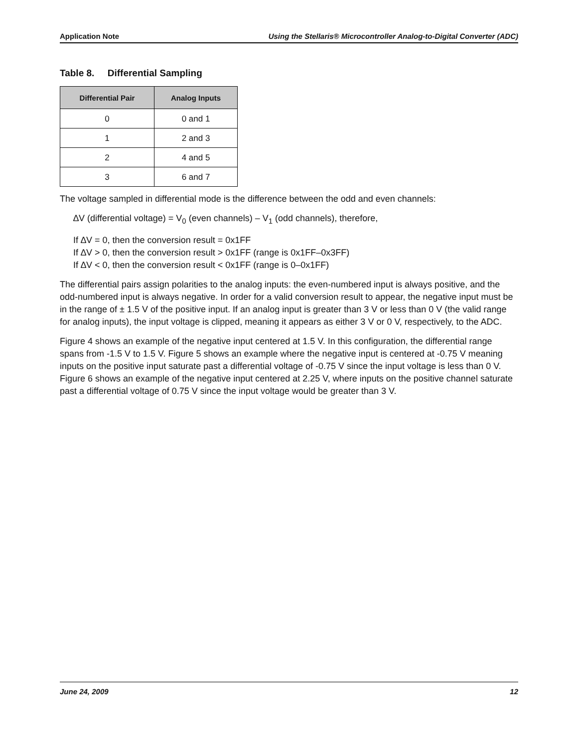Application Note Using the Stellaris® Microcontroller Analog-to-Digital Converter (ADC)
Table 8. Differential Sampling
| Differential Pair | Analog Inputs |
| --- | --- |
| 0 | 0 and 1 |
| 1 | 2 and 3 |
| 2 | 4 and 5 |
| 3 | 6 and 7 |
The voltage sampled in differential mode is the difference between the odd and even channels:
∆V (differential voltage) = V<sub>0</sub> (even channels) – V<sub>1</sub> (odd channels), therefore,
If ∆V = 0, then the conversion result = 0x1FF
If ∆V > 0, then the conversion result > 0x1FF (range is 0x1FF–0x3FF)
If ∆V < 0, then the conversion result < 0x1FF (range is 0–0x1FF)
The differential pairs assign polarities to the analog inputs: the even-numbered input is always positive, and the odd-numbered input is always negative. In order for a valid conversion result to appear, the negative input must be in the range of ± 1.5 V of the positive input. If an analog input is greater than 3 V or less than 0 V (the valid range for analog inputs), the input voltage is clipped, meaning it appears as either 3 V or 0 V, respectively, to the ADC.
Figure 4 shows an example of the negative input centered at 1.5 V. In this configuration, the differential range spans from -1.5 V to 1.5 V. Figure 5 shows an example where the negative input is centered at -0.75 V meaning inputs on the positive input saturate past a differential voltage of -0.75 V since the input voltage is less than 0 V. Figure 6 shows an example of the negative input centered at 2.25 V, where inputs on the positive channel saturate past a differential voltage of 0.75 V since the input voltage would be greater than 3 V.
June 24, 2009 12